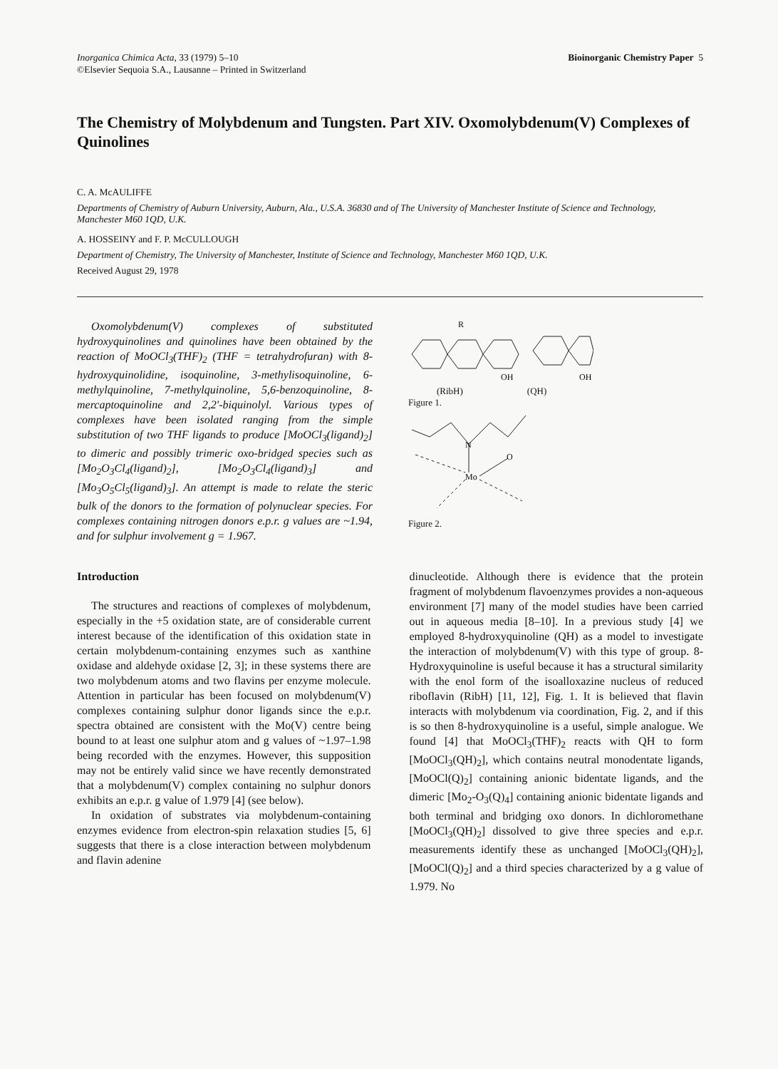Inorganica Chimica Acta, 33 (1979) 5–10
©Elsevier Sequoia S.A., Lausanne – Printed in Switzerland
Bioinorganic Chemistry Paper 5
The Chemistry of Molybdenum and Tungsten. Part XIV. Oxomolybdenum(V) Complexes of Quinolines
C. A. McAULIFFE
Departments of Chemistry of Auburn University, Auburn, Ala., U.S.A. 36830 and of The University of Manchester Institute of Science and Technology, Manchester M60 1QD, U.K.
A. HOSSEINY and F. P. McCULLOUGH
Department of Chemistry, The University of Manchester, Institute of Science and Technology, Manchester M60 1QD, U.K.
Received August 29, 1978
Oxomolybdenum(V) complexes of substituted hydroxyquinolines and quinolines have been obtained by the reaction of MoOCl<sub>3</sub>(THF)<sub>2</sub> (THF = tetrahydrofuran) with 8-hydroxyquinolidine, isoquinoline, 3-methylisoquinoline, 6-methylquinoline, 7-methylquinoline, 5,6-benzoquinoline, 8-mercaptoquinoline and 2,2′-biquinolyl. Various types of complexes have been isolated ranging from the simple substitution of two THF ligands to produce [MoOCl<sub>3</sub>(ligand)<sub>2</sub>] to dimeric and possibly trimeric oxo-bridged species such as [Mo<sub>2</sub>O<sub>3</sub>Cl<sub>4</sub>(ligand)<sub>2</sub>], [Mo<sub>2</sub>O<sub>3</sub>Cl<sub>4</sub>(ligand)<sub>3</sub>] and [Mo<sub>3</sub>O<sub>5</sub>Cl<sub>5</sub>(ligand)<sub>3</sub>]. An attempt is made to relate the steric bulk of the donors to the formation of polynuclear species. For complexes containing nitrogen donors e.p.r. g values are ~1.94, and for sulphur involvement g = 1.967.
R
OH
OH
(RibH) (QH)
Figure 1.
N
O
Mo
Figure 2.
Introduction
The structures and reactions of complexes of molybdenum, especially in the +5 oxidation state, are of considerable current interest because of the identification of this oxidation state in certain molybdenum-containing enzymes such as xanthine oxidase and aldehyde oxidase [2, 3]; in these systems there are two molybdenum atoms and two flavins per enzyme molecule. Attention in particular has been focused on molybdenum(V) complexes containing sulphur donor ligands since the e.p.r. spectra obtained are consistent with the Mo(V) centre being bound to at least one sulphur atom and g values of ~1.97–1.98 being recorded with the enzymes. However, this supposition may not be entirely valid since we have recently demonstrated that a molybdenum(V) complex containing no sulphur donors exhibits an e.p.r. g value of 1.979 [4] (see below).
In oxidation of substrates via molybdenum-containing enzymes evidence from electron-spin relaxation studies [5, 6] suggests that there is a close interaction between molybdenum and flavin adenine
dinucleotide. Although there is evidence that the protein fragment of molybdenum flavoenzymes provides a non-aqueous environment [7] many of the model studies have been carried out in aqueous media [8–10]. In a previous study [4] we employed 8-hydroxyquinoline (QH) as a model to investigate the interaction of molybdenum(V) with this type of group. 8-Hydroxyquinoline is useful because it has a structural similarity with the enol form of the isoalloxazine nucleus of reduced riboflavin (RibH) [11, 12], Fig. 1. It is believed that flavin interacts with molybdenum via coordination, Fig. 2, and if this is so then 8-hydroxyquinoline is a useful, simple analogue. We found [4] that MoOCl<sub>3</sub>(THF)<sub>2</sub> reacts with QH to form [MoOCl<sub>3</sub>(QH)<sub>2</sub>], which contains neutral monodentate ligands, [MoOCl(Q)<sub>2</sub>] containing anionic bidentate ligands, and the dimeric [Mo<sub>2</sub>-O<sub>3</sub>(Q)<sub>4</sub>] containing anionic bidentate ligands and both terminal and bridging oxo donors. In dichloromethane [MoOCl<sub>3</sub>(QH)<sub>2</sub>] dissolved to give three species and e.p.r. measurements identify these as unchanged [MoOCl<sub>3</sub>(QH)<sub>2</sub>], [MoOCl(Q)<sub>2</sub>] and a third species characterized by a g value of 1.979. No